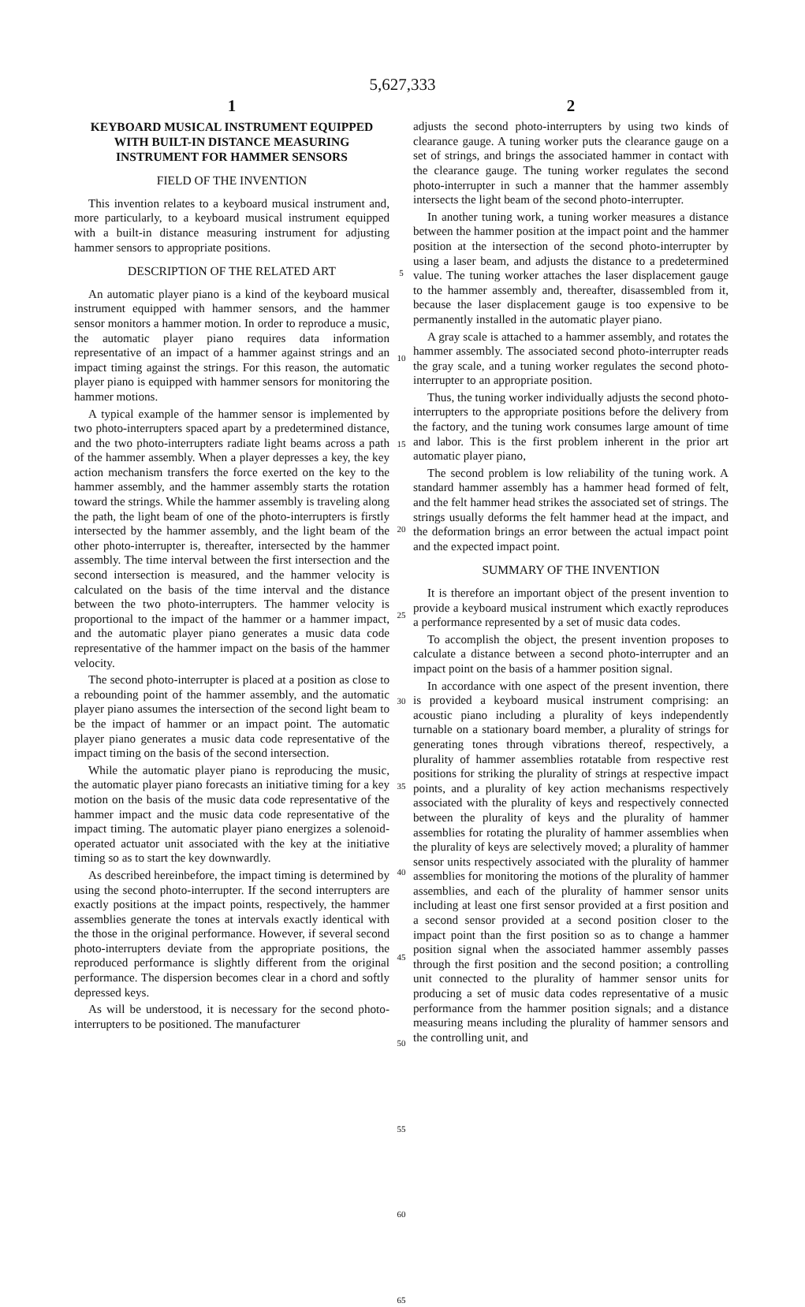5,627,333
1
KEYBOARD MUSICAL INSTRUMENT EQUIPPED WITH BUILT-IN DISTANCE MEASURING INSTRUMENT FOR HAMMER SENSORS
FIELD OF THE INVENTION
This invention relates to a keyboard musical instrument and, more particularly, to a keyboard musical instrument equipped with a built-in distance measuring instrument for adjusting hammer sensors to appropriate positions.
DESCRIPTION OF THE RELATED ART
An automatic player piano is a kind of the keyboard musical instrument equipped with hammer sensors, and the hammer sensor monitors a hammer motion. In order to reproduce a music, the automatic player piano requires data information representative of an impact of a hammer against strings and an impact timing against the strings. For this reason, the automatic player piano is equipped with hammer sensors for monitoring the hammer motions.
A typical example of the hammer sensor is implemented by two photo-interrupters spaced apart by a predetermined distance, and the two photo-interrupters radiate light beams across a path of the hammer assembly. When a player depresses a key, the key action mechanism transfers the force exerted on the key to the hammer assembly, and the hammer assembly starts the rotation toward the strings. While the hammer assembly is traveling along the path, the light beam of one of the photo-interrupters is firstly intersected by the hammer assembly, and the light beam of the other photo-interrupter is, thereafter, intersected by the hammer assembly. The time interval between the first intersection and the second intersection is measured, and the hammer velocity is calculated on the basis of the time interval and the distance between the two photo-interrupters. The hammer velocity is proportional to the impact of the hammer or a hammer impact, and the automatic player piano generates a music data code representative of the hammer impact on the basis of the hammer velocity.
The second photo-interrupter is placed at a position as close to a rebounding point of the hammer assembly, and the automatic player piano assumes the intersection of the second light beam to be the impact of hammer or an impact point. The automatic player piano generates a music data code representative of the impact timing on the basis of the second intersection.
While the automatic player piano is reproducing the music, the automatic player piano forecasts an initiative timing for a key motion on the basis of the music data code representative of the hammer impact and the music data code representative of the impact timing. The automatic player piano energizes a solenoid-operated actuator unit associated with the key at the initiative timing so as to start the key downwardly.
As described hereinbefore, the impact timing is determined by using the second photo-interrupter. If the second interrupters are exactly positions at the impact points, respectively, the hammer assemblies generate the tones at intervals exactly identical with the those in the original performance. However, if several second photo-interrupters deviate from the appropriate positions, the reproduced performance is slightly different from the original performance. The dispersion becomes clear in a chord and softly depressed keys.
As will be understood, it is necessary for the second photo-interrupters to be positioned. The manufacturer
5
10
15
20
25
30
35
40
45
50
55
60
65
2
adjusts the second photo-interrupters by using two kinds of clearance gauge. A tuning worker puts the clearance gauge on a set of strings, and brings the associated hammer in contact with the clearance gauge. The tuning worker regulates the second photo-interrupter in such a manner that the hammer assembly intersects the light beam of the second photo-interrupter.
In another tuning work, a tuning worker measures a distance between the hammer position at the impact point and the hammer position at the intersection of the second photo-interrupter by using a laser beam, and adjusts the distance to a predetermined value. The tuning worker attaches the laser displacement gauge to the hammer assembly and, thereafter, disassembled from it, because the laser displacement gauge is too expensive to be permanently installed in the automatic player piano.
A gray scale is attached to a hammer assembly, and rotates the hammer assembly. The associated second photo-interrupter reads the gray scale, and a tuning worker regulates the second photo-interrupter to an appropriate position.
Thus, the tuning worker individually adjusts the second photo-interrupters to the appropriate positions before the delivery from the factory, and the tuning work consumes large amount of time and labor. This is the first problem inherent in the prior art automatic player piano,
The second problem is low reliability of the tuning work. A standard hammer assembly has a hammer head formed of felt, and the felt hammer head strikes the associated set of strings. The strings usually deforms the felt hammer head at the impact, and the deformation brings an error between the actual impact point and the expected impact point.
SUMMARY OF THE INVENTION
It is therefore an important object of the present invention to provide a keyboard musical instrument which exactly reproduces a performance represented by a set of music data codes.
To accomplish the object, the present invention proposes to calculate a distance between a second photo-interrupter and an impact point on the basis of a hammer position signal.
In accordance with one aspect of the present invention, there is provided a keyboard musical instrument comprising: an acoustic piano including a plurality of keys independently turnable on a stationary board member, a plurality of strings for generating tones through vibrations thereof, respectively, a plurality of hammer assemblies rotatable from respective rest positions for striking the plurality of strings at respective impact points, and a plurality of key action mechanisms respectively associated with the plurality of keys and respectively connected between the plurality of keys and the plurality of hammer assemblies for rotating the plurality of hammer assemblies when the plurality of keys are selectively moved; a plurality of hammer sensor units respectively associated with the plurality of hammer assemblies for monitoring the motions of the plurality of hammer assemblies, and each of the plurality of hammer sensor units including at least one first sensor provided at a first position and a second sensor provided at a second position closer to the impact point than the first position so as to change a hammer position signal when the associated hammer assembly passes through the first position and the second position; a controlling unit connected to the plurality of hammer sensor units for producing a set of music data codes representative of a music performance from the hammer position signals; and a distance measuring means including the plurality of hammer sensors and the controlling unit, and